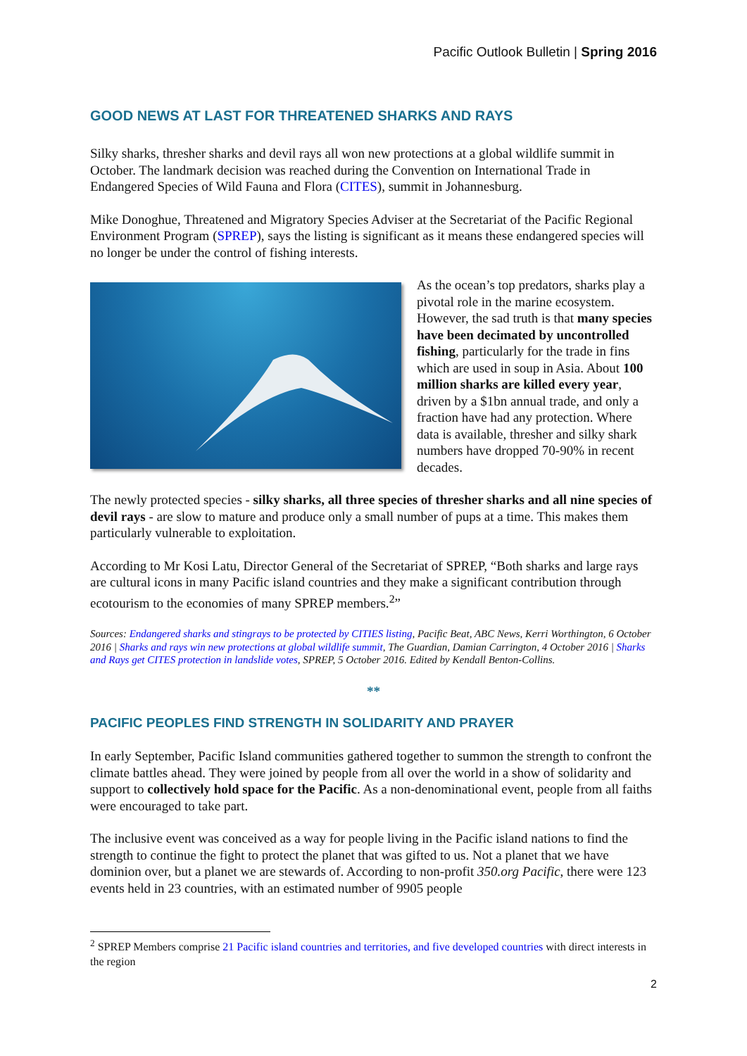Pacific Outlook Bulletin | Spring 2016
GOOD NEWS AT LAST FOR THREATENED SHARKS AND RAYS
Silky sharks, thresher sharks and devil rays all won new protections at a global wildlife summit in October. The landmark decision was reached during the Convention on International Trade in Endangered Species of Wild Fauna and Flora (CITES), summit in Johannesburg.
Mike Donoghue, Threatened and Migratory Species Adviser at the Secretariat of the Pacific Regional Environment Program (SPREP), says the listing is significant as it means these endangered species will no longer be under the control of fishing interests.
As the ocean’s top predators, sharks play a pivotal role in the marine ecosystem. However, the sad truth is that many species have been decimated by uncontrolled fishing, particularly for the trade in fins which are used in soup in Asia. About 100 million sharks are killed every year, driven by a $1bn annual trade, and only a fraction have had any protection. Where data is available, thresher and silky shark numbers have dropped 70-90% in recent decades.
The newly protected species - silky sharks, all three species of thresher sharks and all nine species of devil rays - are slow to mature and produce only a small number of pups at a time. This makes them particularly vulnerable to exploitation.
According to Mr Kosi Latu, Director General of the Secretariat of SPREP, “Both sharks and large rays are cultural icons in many Pacific island countries and they make a significant contribution through ecotourism to the economies of many SPREP members.<sup>2</sup>”
Sources: Endangered sharks and stingrays to be protected by CITIES listing, Pacific Beat, ABC News, Kerri Worthington, 6 October 2016 | Sharks and rays win new protections at global wildlife summit, The Guardian, Damian Carrington, 4 October 2016 | Sharks and Rays get CITES protection in landslide votes, SPREP, 5 October 2016. Edited by Kendall Benton-Collins.
**
PACIFIC PEOPLES FIND STRENGTH IN SOLIDARITY AND PRAYER
In early September, Pacific Island communities gathered together to summon the strength to confront the climate battles ahead. They were joined by people from all over the world in a show of solidarity and support to collectively hold space for the Pacific. As a non-denominational event, people from all faiths were encouraged to take part.
The inclusive event was conceived as a way for people living in the Pacific island nations to find the strength to continue the fight to protect the planet that was gifted to us. Not a planet that we have dominion over, but a planet we are stewards of. According to non-profit 350.org Pacific, there were 123 events held in 23 countries, with an estimated number of 9905 people
<sup>2</sup> SPREP Members comprise 21 Pacific island countries and territories, and five developed countries with direct interests in the region
2